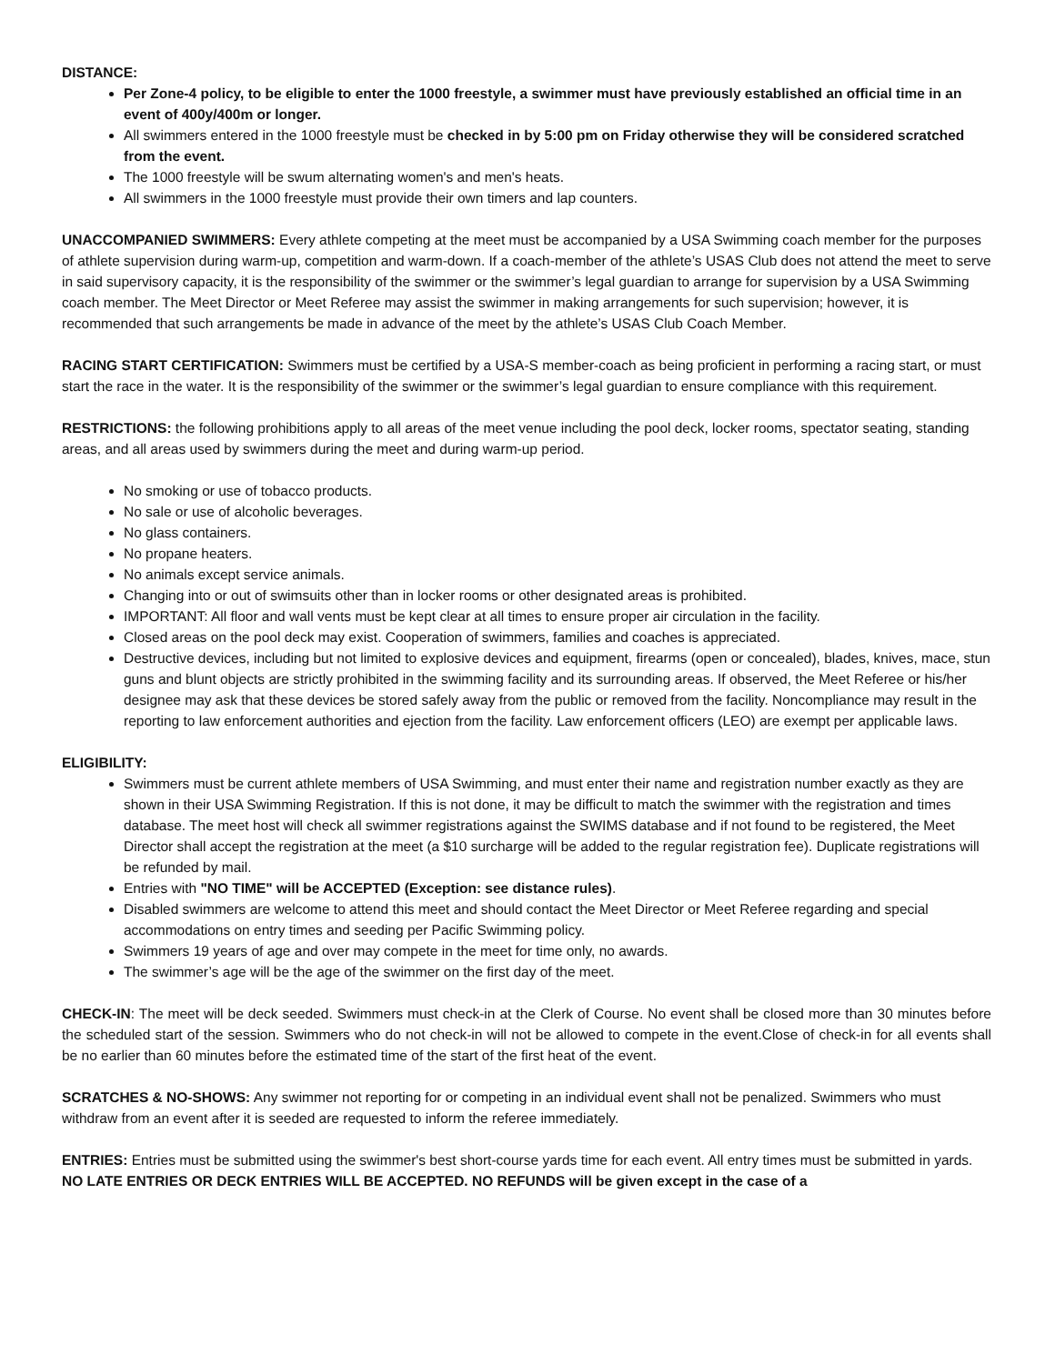DISTANCE:
Per Zone-4 policy, to be eligible to enter the 1000 freestyle, a swimmer must have previously established an official time in an event of 400y/400m or longer.
All swimmers entered in the 1000 freestyle must be checked in by 5:00 pm on Friday otherwise they will be considered scratched from the event.
The 1000 freestyle will be swum alternating women's and men's heats.
All swimmers in the 1000 freestyle must provide their own timers and lap counters.
UNACCOMPANIED SWIMMERS: Every athlete competing at the meet must be accompanied by a USA Swimming coach member for the purposes of athlete supervision during warm-up, competition and warm-down. If a coach-member of the athlete’s USAS Club does not attend the meet to serve in said supervisory capacity, it is the responsibility of the swimmer or the swimmer’s legal guardian to arrange for supervision by a USA Swimming coach member. The Meet Director or Meet Referee may assist the swimmer in making arrangements for such supervision; however, it is recommended that such arrangements be made in advance of the meet by the athlete’s USAS Club Coach Member.
RACING START CERTIFICATION: Swimmers must be certified by a USA-S member-coach as being proficient in performing a racing start, or must start the race in the water. It is the responsibility of the swimmer or the swimmer’s legal guardian to ensure compliance with this requirement.
RESTRICTIONS: the following prohibitions apply to all areas of the meet venue including the pool deck, locker rooms, spectator seating, standing areas, and all areas used by swimmers during the meet and during warm-up period.
No smoking or use of tobacco products.
No sale or use of alcoholic beverages.
No glass containers.
No propane heaters.
No animals except service animals.
Changing into or out of swimsuits other than in locker rooms or other designated areas is prohibited.
IMPORTANT: All floor and wall vents must be kept clear at all times to ensure proper air circulation in the facility.
Closed areas on the pool deck may exist. Cooperation of swimmers, families and coaches is appreciated.
Destructive devices, including but not limited to explosive devices and equipment, firearms (open or concealed), blades, knives, mace, stun guns and blunt objects are strictly prohibited in the swimming facility and its surrounding areas. If observed, the Meet Referee or his/her designee may ask that these devices be stored safely away from the public or removed from the facility. Noncompliance may result in the reporting to law enforcement authorities and ejection from the facility. Law enforcement officers (LEO) are exempt per applicable laws.
ELIGIBILITY:
Swimmers must be current athlete members of USA Swimming, and must enter their name and registration number exactly as they are shown in their USA Swimming Registration. If this is not done, it may be difficult to match the swimmer with the registration and times database. The meet host will check all swimmer registrations against the SWIMS database and if not found to be registered, the Meet Director shall accept the registration at the meet (a $10 surcharge will be added to the regular registration fee). Duplicate registrations will be refunded by mail.
Entries with "NO TIME" will be ACCEPTED (Exception: see distance rules).
Disabled swimmers are welcome to attend this meet and should contact the Meet Director or Meet Referee regarding and special accommodations on entry times and seeding per Pacific Swimming policy.
Swimmers 19 years of age and over may compete in the meet for time only, no awards.
The swimmer’s age will be the age of the swimmer on the first day of the meet.
CHECK-IN: The meet will be deck seeded. Swimmers must check-in at the Clerk of Course. No event shall be closed more than 30 minutes before the scheduled start of the session. Swimmers who do not check-in will not be allowed to compete in the event.Close of check-in for all events shall be no earlier than 60 minutes before the estimated time of the start of the first heat of the event.
SCRATCHES & NO-SHOWS: Any swimmer not reporting for or competing in an individual event shall not be penalized. Swimmers who must withdraw from an event after it is seeded are requested to inform the referee immediately.
ENTRIES: Entries must be submitted using the swimmer's best short-course yards time for each event. All entry times must be submitted in yards. NO LATE ENTRIES OR DECK ENTRIES WILL BE ACCEPTED. NO REFUNDS will be given except in the case of a